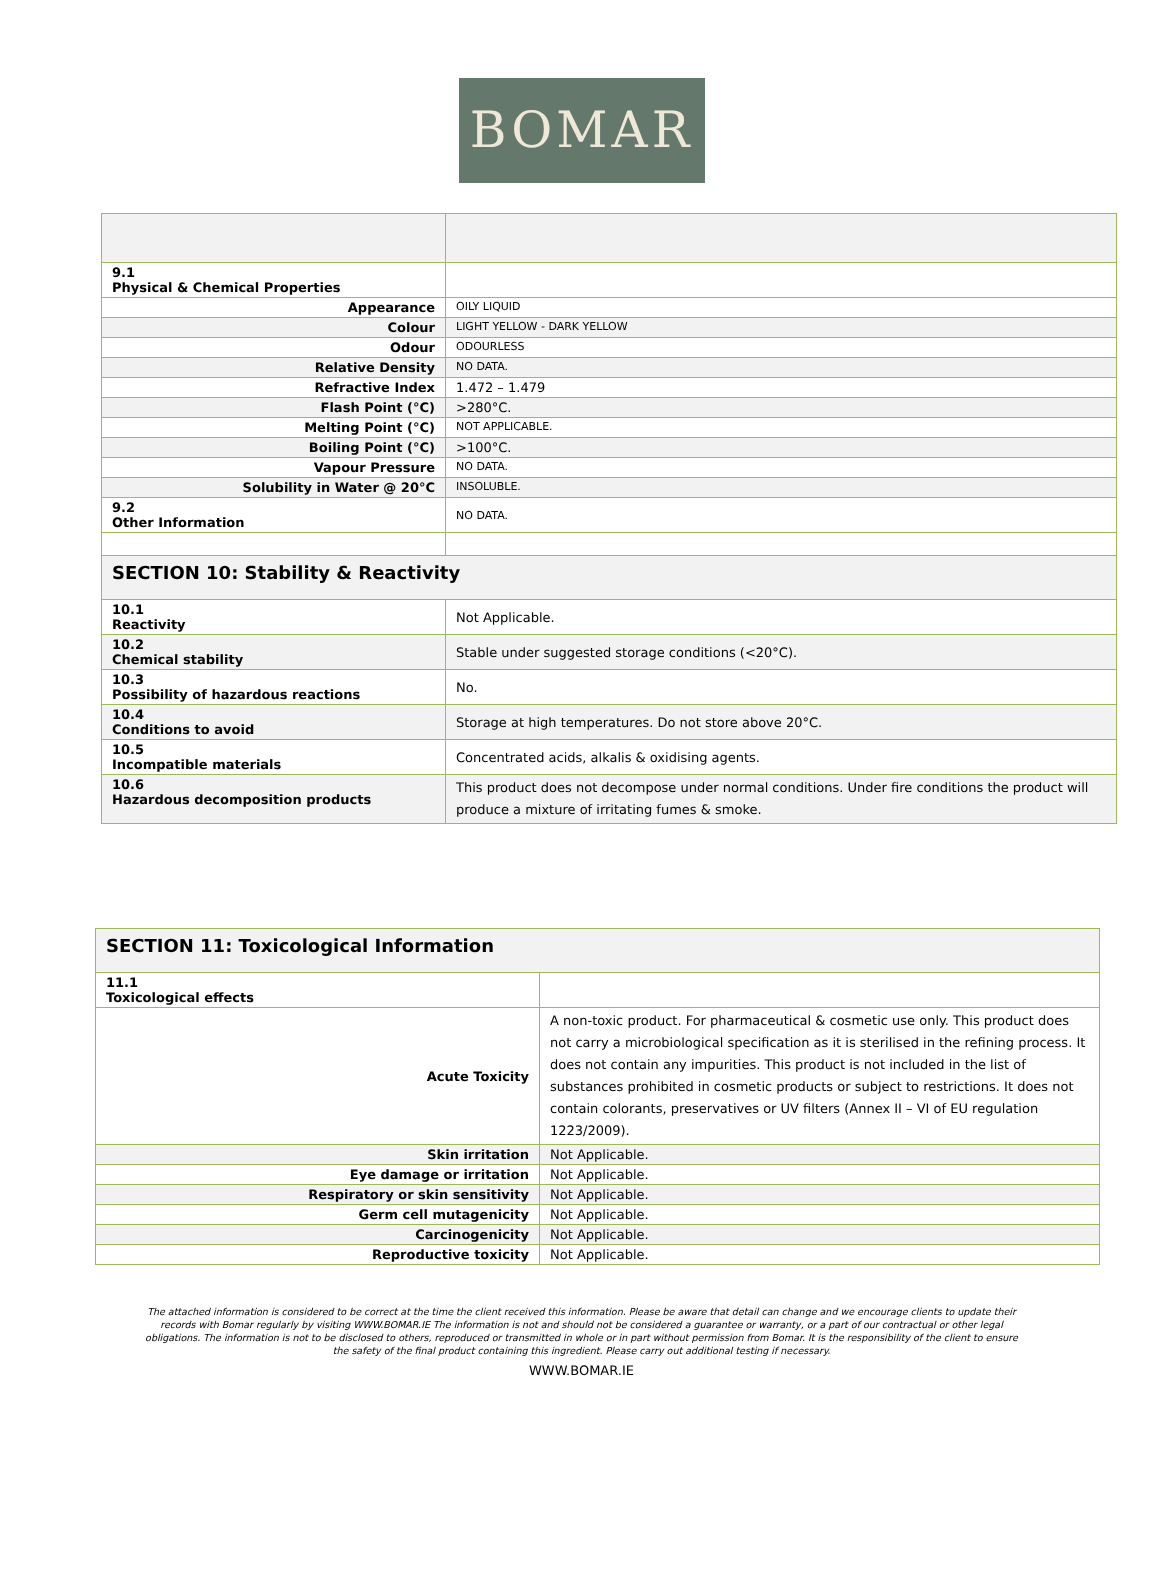BOMAR
| 9.1 Physical & Chemical Properties | |
| Appearance | OILY LIQUID |
| Colour | LIGHT YELLOW - DARK YELLOW |
| Odour | ODOURLESS |
| Relative Density | NO DATA. |
| Refractive Index | 1.472 – 1.479 |
| Flash Point (°C) | >280°C. |
| Melting Point (°C) | NOT APPLICABLE. |
| Boiling Point (°C) | >100°C. |
| Vapour Pressure | NO DATA. |
| Solubility in Water @ 20°C | INSOLUBLE. |
| 9.2 Other Information | NO DATA. |
| SECTION 10: Stability & Reactivity | |
| 10.1 Reactivity | Not Applicable. |
| 10.2 Chemical stability | Stable under suggested storage conditions (<20°C). |
| 10.3 Possibility of hazardous reactions | No. |
| 10.4 Conditions to avoid | Storage at high temperatures. Do not store above 20°C. |
| 10.5 Incompatible materials | Concentrated acids, alkalis & oxidising agents. |
| 10.6 Hazardous decomposition products | This product does not decompose under normal conditions. Under fire conditions the product will produce a mixture of irritating fumes & smoke. |
| SECTION 11: Toxicological Information | |
| 11.1 Toxicological effects | |
| Acute Toxicity | A non-toxic product. For pharmaceutical & cosmetic use only. This product does not carry a microbiological specification as it is sterilised in the refining process. It does not contain any impurities. This product is not included in the list of substances prohibited in cosmetic products or subject to restrictions. It does not contain colorants, preservatives or UV filters (Annex II – VI of EU regulation 1223/2009). |
| Skin irritation | Not Applicable. |
| Eye damage or irritation | Not Applicable. |
| Respiratory or skin sensitivity | Not Applicable. |
| Germ cell mutagenicity | Not Applicable. |
| Carcinogenicity | Not Applicable. |
| Reproductive toxicity | Not Applicable. |
The attached information is considered to be correct at the time the client received this information. Please be aware that detail can change and we encourage clients to update their records with Bomar regularly by visiting WWW.BOMAR.IE The information is not and should not be considered a guarantee or warranty, or a part of our contractual or other legal obligations. The information is not to be disclosed to others, reproduced or transmitted in whole or in part without permission from Bomar. It is the responsibility of the client to ensure the safety of the final product containing this ingredient. Please carry out additional testing if necessary.
WWW.BOMAR.IE